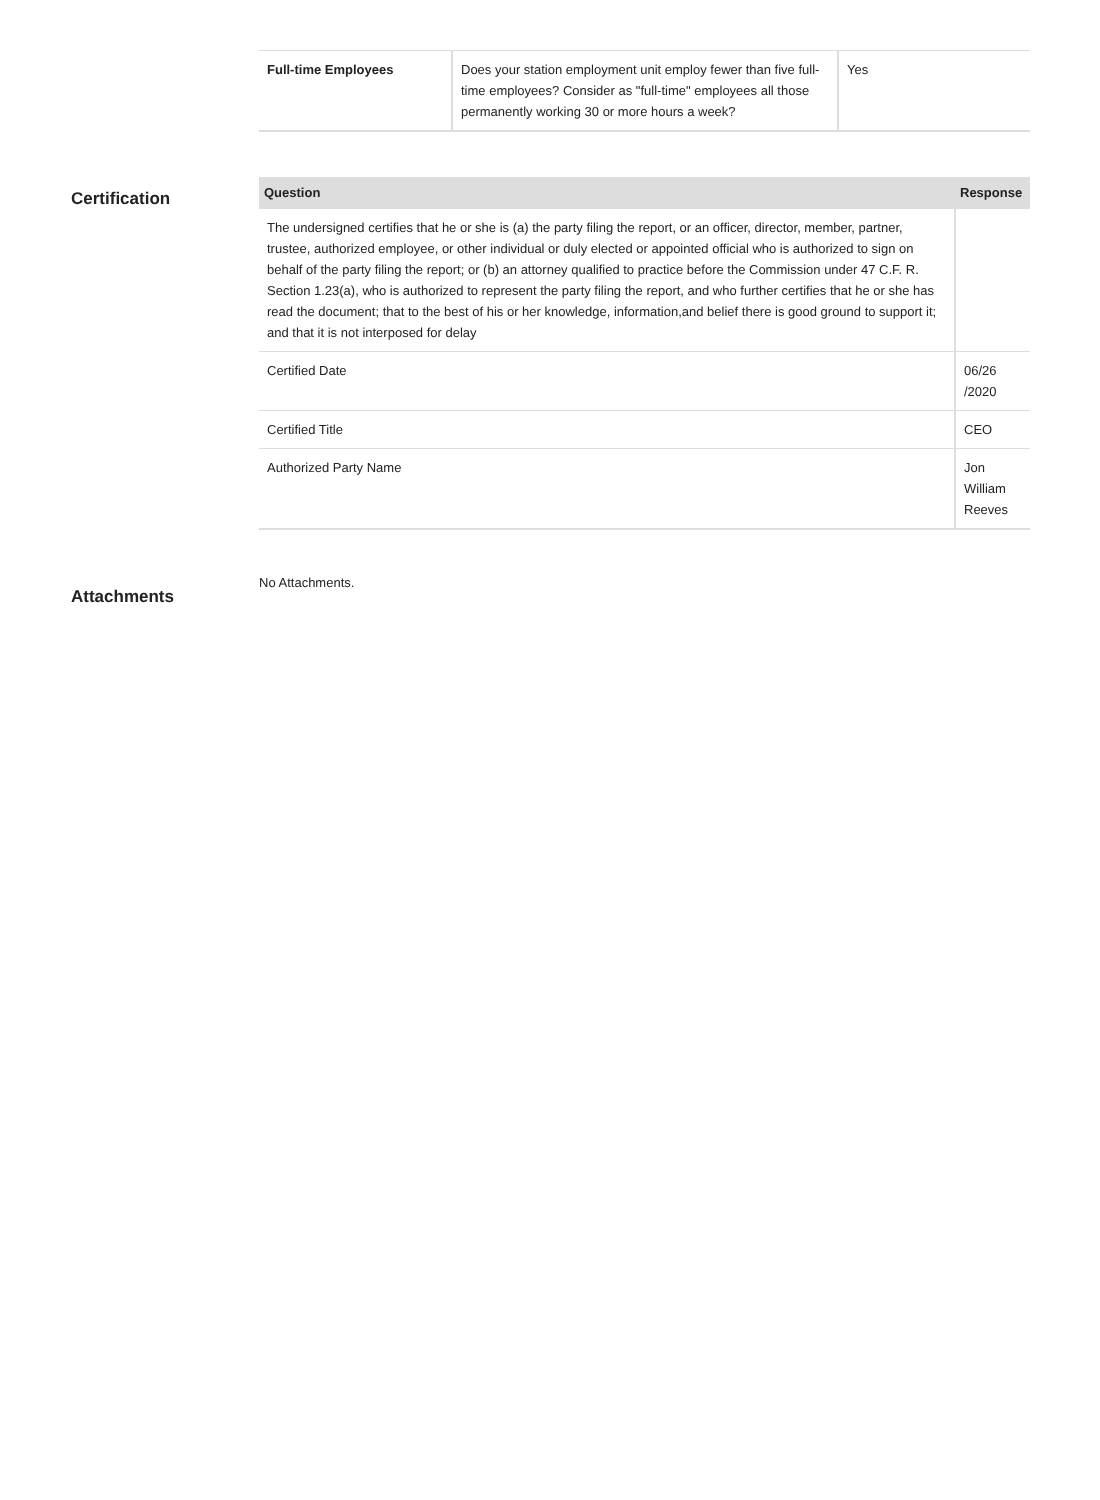| Full-time Employees | Does your station employment unit employ fewer than five full-time employees? Consider as "full-time" employees all those permanently working 30 or more hours a week? | Yes |
Certification
| Question | Response |
| --- | --- |
| The undersigned certifies that he or she is (a) the party filing the report, or an officer, director, member, partner, trustee, authorized employee, or other individual or duly elected or appointed official who is authorized to sign on behalf of the party filing the report; or (b) an attorney qualified to practice before the Commission under 47 C.F. R. Section 1.23(a), who is authorized to represent the party filing the report, and who further certifies that he or she has read the document; that to the best of his or her knowledge, information,and belief there is good ground to support it; and that it is not interposed for delay | |
| Certified Date | 06/26 /2020 |
| Certified Title | CEO |
| Authorized Party Name | Jon William Reeves |
Attachments
No Attachments.